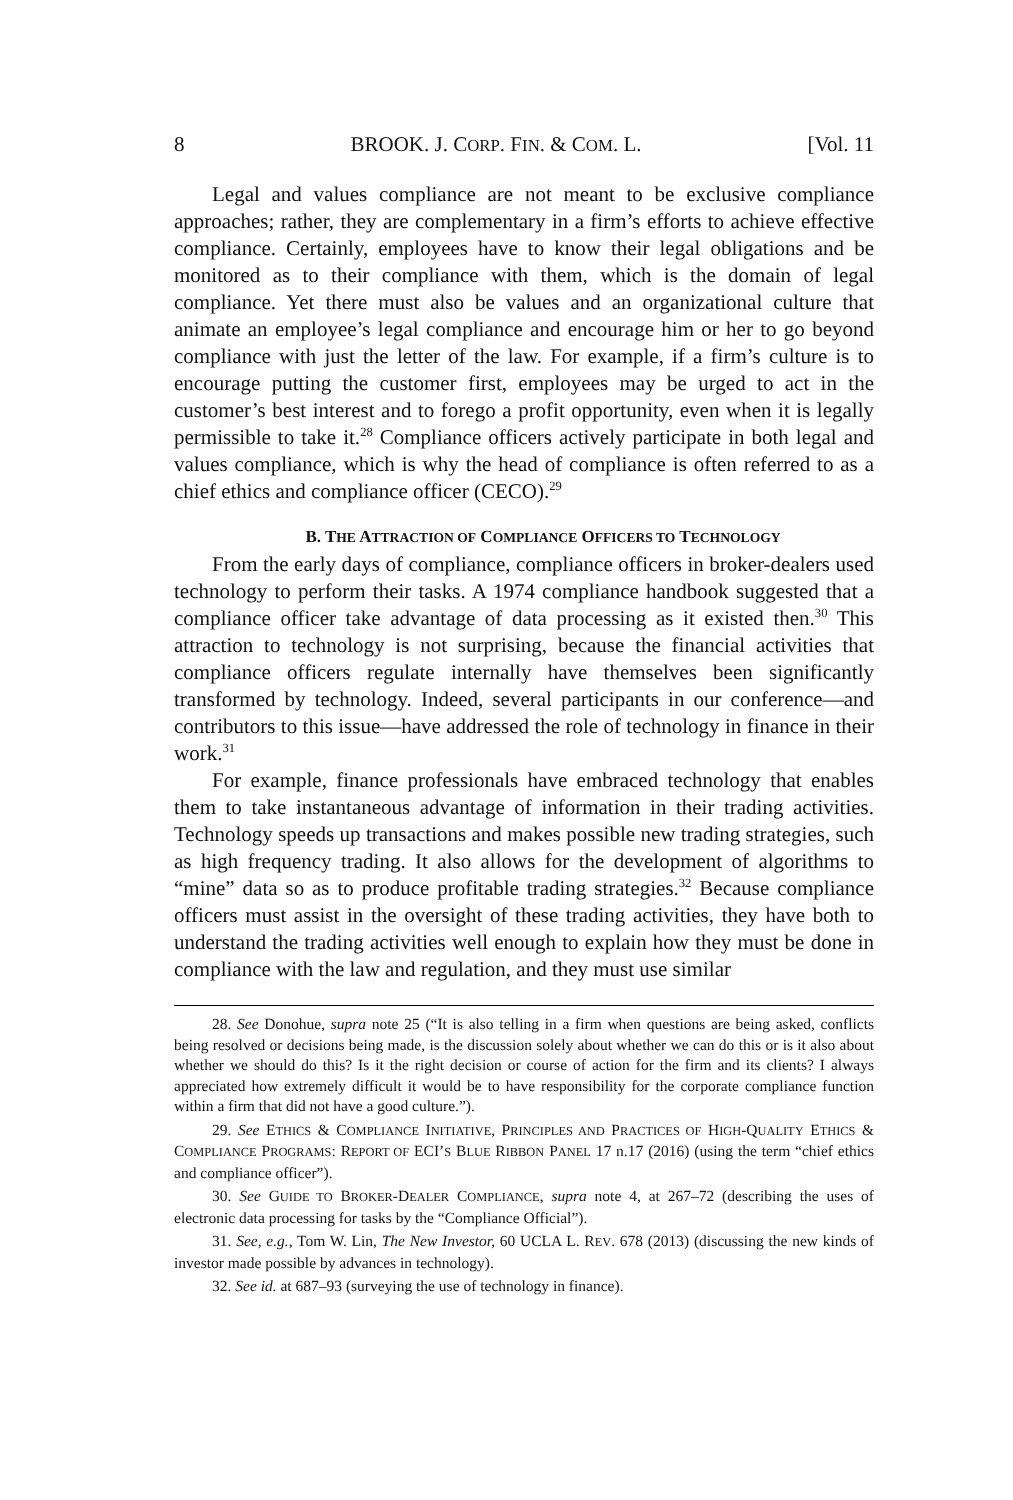8 BROOK. J. CORP. FIN. & COM. L. [Vol. 11
Legal and values compliance are not meant to be exclusive compliance approaches; rather, they are complementary in a firm’s efforts to achieve effective compliance. Certainly, employees have to know their legal obligations and be monitored as to their compliance with them, which is the domain of legal compliance. Yet there must also be values and an organizational culture that animate an employee’s legal compliance and encourage him or her to go beyond compliance with just the letter of the law. For example, if a firm’s culture is to encourage putting the customer first, employees may be urged to act in the customer’s best interest and to forego a profit opportunity, even when it is legally permissible to take it.<sup>28</sup> Compliance officers actively participate in both legal and values compliance, which is why the head of compliance is often referred to as a chief ethics and compliance officer (CECO).<sup>29</sup>
B. THE ATTRACTION OF COMPLIANCE OFFICERS TO TECHNOLOGY
From the early days of compliance, compliance officers in broker-dealers used technology to perform their tasks. A 1974 compliance handbook suggested that a compliance officer take advantage of data processing as it existed then.<sup>30</sup> This attraction to technology is not surprising, because the financial activities that compliance officers regulate internally have themselves been significantly transformed by technology. Indeed, several participants in our conference—and contributors to this issue—have addressed the role of technology in finance in their work.<sup>31</sup>
For example, finance professionals have embraced technology that enables them to take instantaneous advantage of information in their trading activities. Technology speeds up transactions and makes possible new trading strategies, such as high frequency trading. It also allows for the development of algorithms to “mine” data so as to produce profitable trading strategies.<sup>32</sup> Because compliance officers must assist in the oversight of these trading activities, they have both to understand the trading activities well enough to explain how they must be done in compliance with the law and regulation, and they must use similar
28. See Donohue, supra note 25 (“It is also telling in a firm when questions are being asked, conflicts being resolved or decisions being made, is the discussion solely about whether we can do this or is it also about whether we should do this? Is it the right decision or course of action for the firm and its clients? I always appreciated how extremely difficult it would be to have responsibility for the corporate compliance function within a firm that did not have a good culture.”).
29. See ETHICS & COMPLIANCE INITIATIVE, PRINCIPLES AND PRACTICES OF HIGH-QUALITY ETHICS & COMPLIANCE PROGRAMS: REPORT OF ECI’S BLUE RIBBON PANEL 17 n.17 (2016) (using the term “chief ethics and compliance officer”).
30. See GUIDE TO BROKER-DEALER COMPLIANCE, supra note 4, at 267–72 (describing the uses of electronic data processing for tasks by the “Compliance Official”).
31. See, e.g., Tom W. Lin, The New Investor, 60 UCLA L. REV. 678 (2013) (discussing the new kinds of investor made possible by advances in technology).
32. See id. at 687–93 (surveying the use of technology in finance).